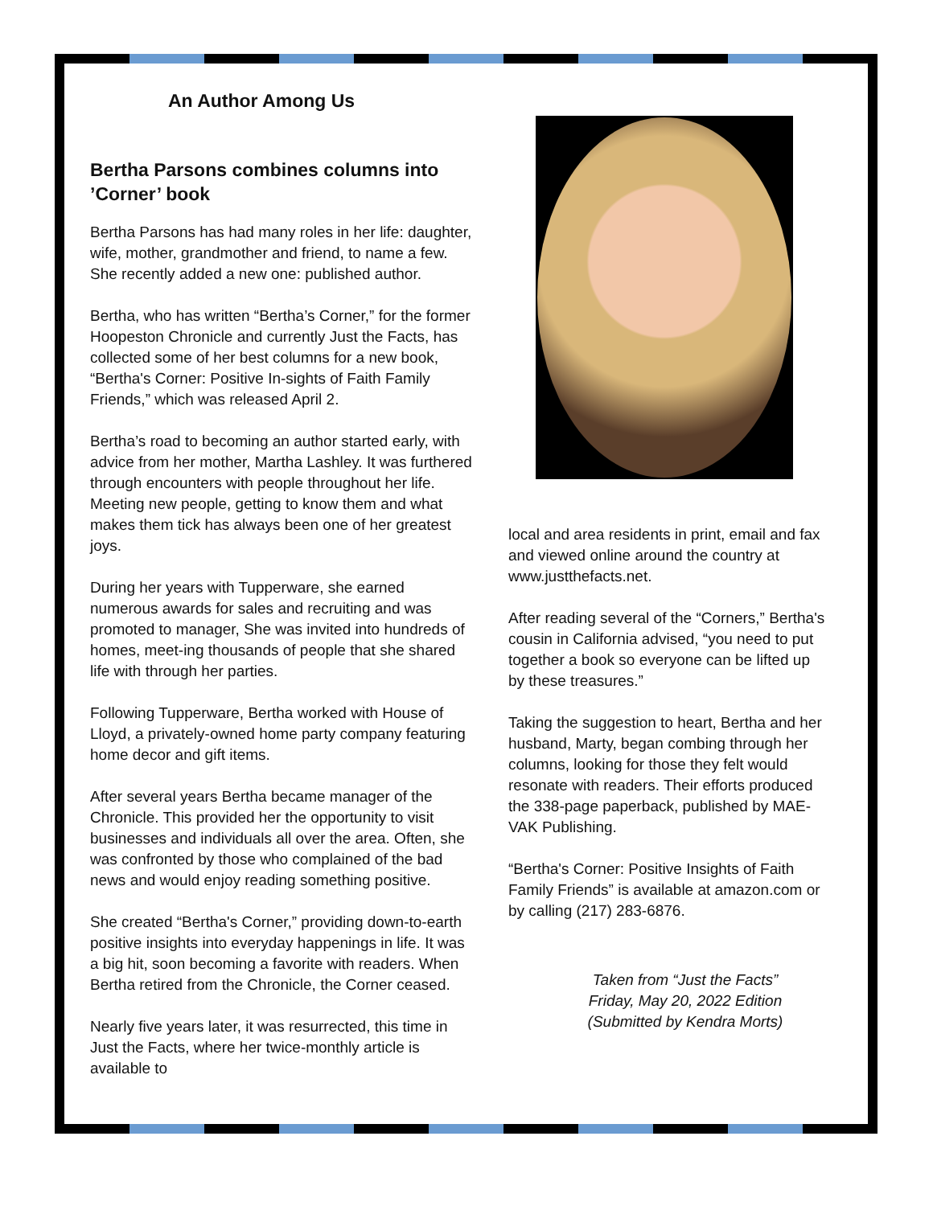An Author Among Us
Bertha Parsons combines columns into ’Corner’ book
Bertha Parsons has had many roles in her life: daughter, wife, mother, grandmother and friend, to name a few. She recently added a new one: published author.
Bertha, who has written “Bertha’s Corner,” for the former Hoopeston Chronicle and currently Just the Facts, has collected some of her best columns for a new book, “Bertha's Corner: Positive In-sights of Faith Family Friends,” which was released April 2.
Bertha’s road to becoming an author started early, with advice from her mother, Martha Lashley. It was furthered through encounters with people throughout her life. Meeting new people, getting to know them and what makes them tick has always been one of her greatest joys.
During her years with Tupperware, she earned numerous awards for sales and recruiting and was promoted to manager, She was invited into hundreds of homes, meet-ing thousands of people that she shared life with through her parties.
Following Tupperware, Bertha worked with House of Lloyd, a privately-owned home party company featuring home decor and gift items.
After several years Bertha became manager of the Chronicle. This provided her the opportunity to visit businesses and individuals all over the area. Often, she was confronted by those who complained of the bad news and would enjoy reading something positive.
She created “Bertha's Corner,” providing down-to-earth positive insights into everyday happenings in life. It was a big hit, soon becoming a favorite with readers. When Bertha retired from the Chronicle, the Corner ceased.
Nearly five years later, it was resurrected, this time in Just the Facts, where her twice-monthly article is available to
local and area residents in print, email and fax and viewed online around the country at www.justthefacts.net.
After reading several of the “Corners,” Bertha's cousin in California advised, “you need to put together a book so everyone can be lifted up by these treasures.”
Taking the suggestion to heart, Bertha and her husband, Marty, began combing through her columns, looking for those they felt would resonate with readers. Their efforts produced the 338-page paperback, published by MAE-VAK Publishing.
“Bertha's Corner: Positive Insights of Faith Family Friends” is available at amazon.com or by calling (217) 283-6876.
Taken from “Just the Facts”
Friday, May 20, 2022 Edition
(Submitted by Kendra Morts)